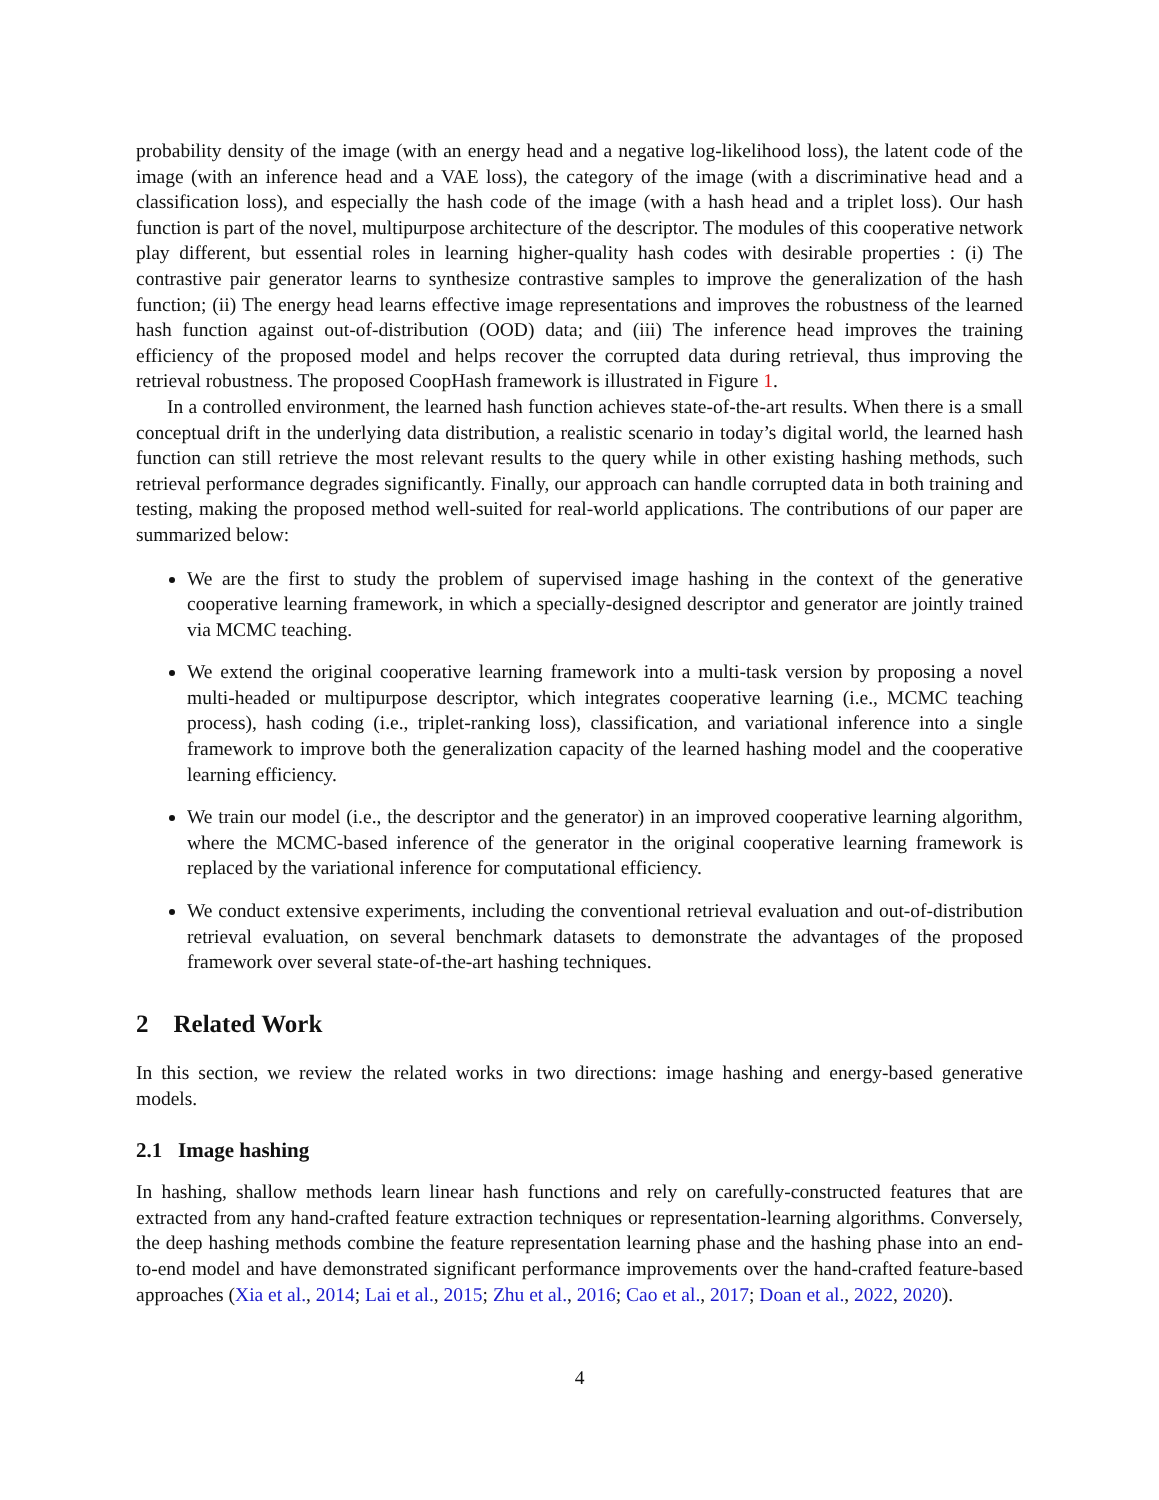probability density of the image (with an energy head and a negative log-likelihood loss), the latent code of the image (with an inference head and a VAE loss), the category of the image (with a discriminative head and a classification loss), and especially the hash code of the image (with a hash head and a triplet loss). Our hash function is part of the novel, multipurpose architecture of the descriptor. The modules of this cooperative network play different, but essential roles in learning higher-quality hash codes with desirable properties : (i) The contrastive pair generator learns to synthesize contrastive samples to improve the generalization of the hash function; (ii) The energy head learns effective image representations and improves the robustness of the learned hash function against out-of-distribution (OOD) data; and (iii) The inference head improves the training efficiency of the proposed model and helps recover the corrupted data during retrieval, thus improving the retrieval robustness. The proposed CoopHash framework is illustrated in Figure 1.
In a controlled environment, the learned hash function achieves state-of-the-art results. When there is a small conceptual drift in the underlying data distribution, a realistic scenario in today’s digital world, the learned hash function can still retrieve the most relevant results to the query while in other existing hashing methods, such retrieval performance degrades significantly. Finally, our approach can handle corrupted data in both training and testing, making the proposed method well-suited for real-world applications. The contributions of our paper are summarized below:
We are the first to study the problem of supervised image hashing in the context of the generative cooperative learning framework, in which a specially-designed descriptor and generator are jointly trained via MCMC teaching.
We extend the original cooperative learning framework into a multi-task version by proposing a novel multi-headed or multipurpose descriptor, which integrates cooperative learning (i.e., MCMC teaching process), hash coding (i.e., triplet-ranking loss), classification, and variational inference into a single framework to improve both the generalization capacity of the learned hashing model and the cooperative learning efficiency.
We train our model (i.e., the descriptor and the generator) in an improved cooperative learning algorithm, where the MCMC-based inference of the generator in the original cooperative learning framework is replaced by the variational inference for computational efficiency.
We conduct extensive experiments, including the conventional retrieval evaluation and out-of-distribution retrieval evaluation, on several benchmark datasets to demonstrate the advantages of the proposed framework over several state-of-the-art hashing techniques.
2 Related Work
In this section, we review the related works in two directions: image hashing and energy-based generative models.
2.1 Image hashing
In hashing, shallow methods learn linear hash functions and rely on carefully-constructed features that are extracted from any hand-crafted feature extraction techniques or representation-learning algorithms. Conversely, the deep hashing methods combine the feature representation learning phase and the hashing phase into an end-to-end model and have demonstrated significant performance improvements over the hand-crafted feature-based approaches (Xia et al., 2014; Lai et al., 2015; Zhu et al., 2016; Cao et al., 2017; Doan et al., 2022, 2020).
4